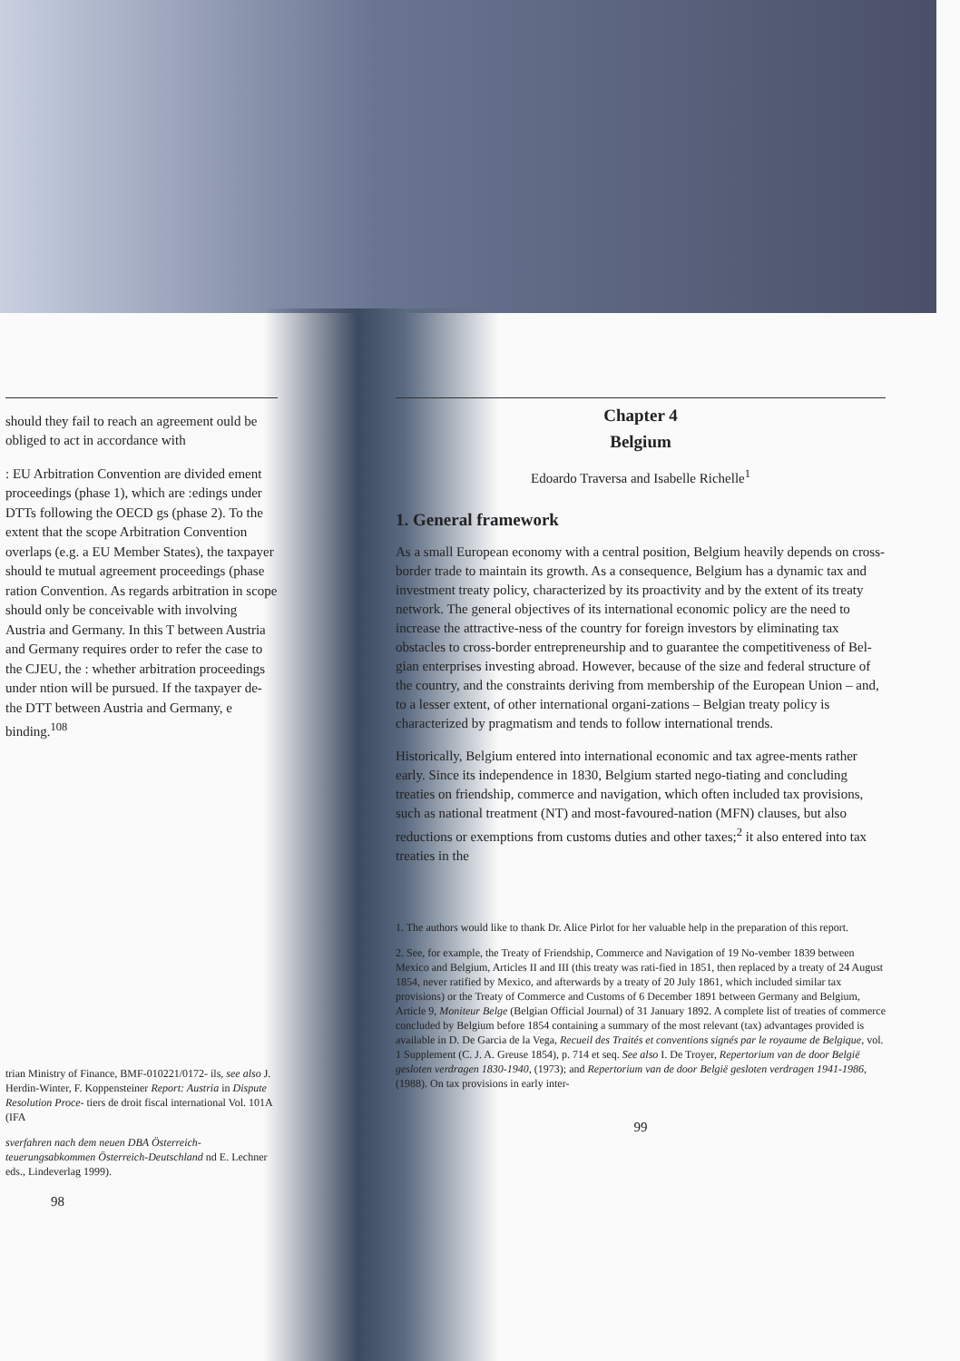should they fail to reach an agreement ould be obliged to act in accordance with
: EU Arbitration Convention are divided ement proceedings (phase 1), which are :edings under DTTs following the OECD gs (phase 2). To the extent that the scope Arbitration Convention overlaps (e.g. a EU Member States), the taxpayer should te mutual agreement proceedings (phase ration Convention. As regards arbitration in scope should only be conceivable with involving Austria and Germany. In this T between Austria and Germany requires order to refer the case to the CJEU, the : whether arbitration proceedings under ntion will be pursued. If the taxpayer de- the DTT between Austria and Germany, e binding.<sup>108</sup>
trian Ministry of Finance, BMF-010221/0172- ils, see also J. Herdin-Winter, F. Koppensteiner Report: Austria in Dispute Resolution Proce- tiers de droit fiscal international Vol. 101A (IFA
sverfahren nach dem neuen DBA Österreich- teuerungsabkommen Österreich-Deutschland nd E. Lechner eds., Lindeverlag 1999).
98
Chapter 4
Belgium
Edoardo Traversa and Isabelle Richelle<sup>1</sup>
1. General framework
As a small European economy with a central position, Belgium heavily depends on cross-border trade to maintain its growth. As a consequence, Belgium has a dynamic tax and investment treaty policy, characterized by its proactivity and by the extent of its treaty network. The general objectives of its international economic policy are the need to increase the attractive-ness of the country for foreign investors by eliminating tax obstacles to cross-border entrepreneurship and to guarantee the competitiveness of Bel-gian enterprises investing abroad. However, because of the size and federal structure of the country, and the constraints deriving from membership of the European Union – and, to a lesser extent, of other international organi-zations – Belgian treaty policy is characterized by pragmatism and tends to follow international trends.
Historically, Belgium entered into international economic and tax agree-ments rather early. Since its independence in 1830, Belgium started nego-tiating and concluding treaties on friendship, commerce and navigation, which often included tax provisions, such as national treatment (NT) and most-favoured-nation (MFN) clauses, but also reductions or exemptions from customs duties and other taxes;<sup>2</sup> it also entered into tax treaties in the
1. The authors would like to thank Dr. Alice Pirlot for her valuable help in the preparation of this report.
2. See, for example, the Treaty of Friendship, Commerce and Navigation of 19 No-vember 1839 between Mexico and Belgium, Articles II and III (this treaty was rati-fied in 1851, then replaced by a treaty of 24 August 1854, never ratified by Mexico, and afterwards by a treaty of 20 July 1861, which included similar tax provisions) or the Treaty of Commerce and Customs of 6 December 1891 between Germany and Belgium, Article 9, Moniteur Belge (Belgian Official Journal) of 31 January 1892. A complete list of treaties of commerce concluded by Belgium before 1854 containing a summary of the most relevant (tax) advantages provided is available in D. De Garcia de la Vega, Recueil des Traités et conventions signés par le royaume de Belgique, vol. 1 Supplement (C. J. A. Greuse 1854), p. 714 et seq. See also I. De Troyer, Repertorium van de door België gesloten verdragen 1830-1940, (1973); and Repertorium van de door België gesloten verdragen 1941-1986, (1988). On tax provisions in early inter-
99